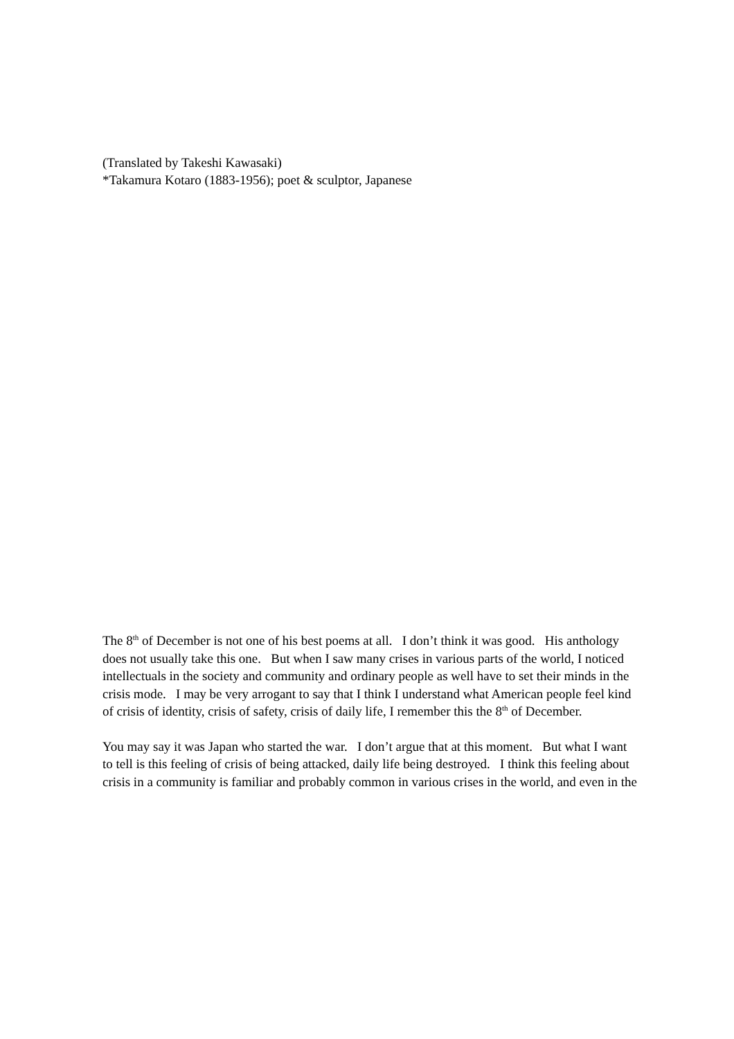(Translated by Takeshi Kawasaki)
*Takamura Kotaro (1883-1956); poet & sculptor, Japanese
The 8<sup>th</sup> of December is not one of his best poems at all. I don’t think it was good. His anthology does not usually take this one. But when I saw many crises in various parts of the world, I noticed intellectuals in the society and community and ordinary people as well have to set their minds in the crisis mode. I may be very arrogant to say that I think I understand what American people feel kind of crisis of identity, crisis of safety, crisis of daily life, I remember this the 8<sup>th</sup> of December.
You may say it was Japan who started the war. I don’t argue that at this moment. But what I want to tell is this feeling of crisis of being attacked, daily life being destroyed. I think this feeling about crisis in a community is familiar and probably common in various crises in the world, and even in the